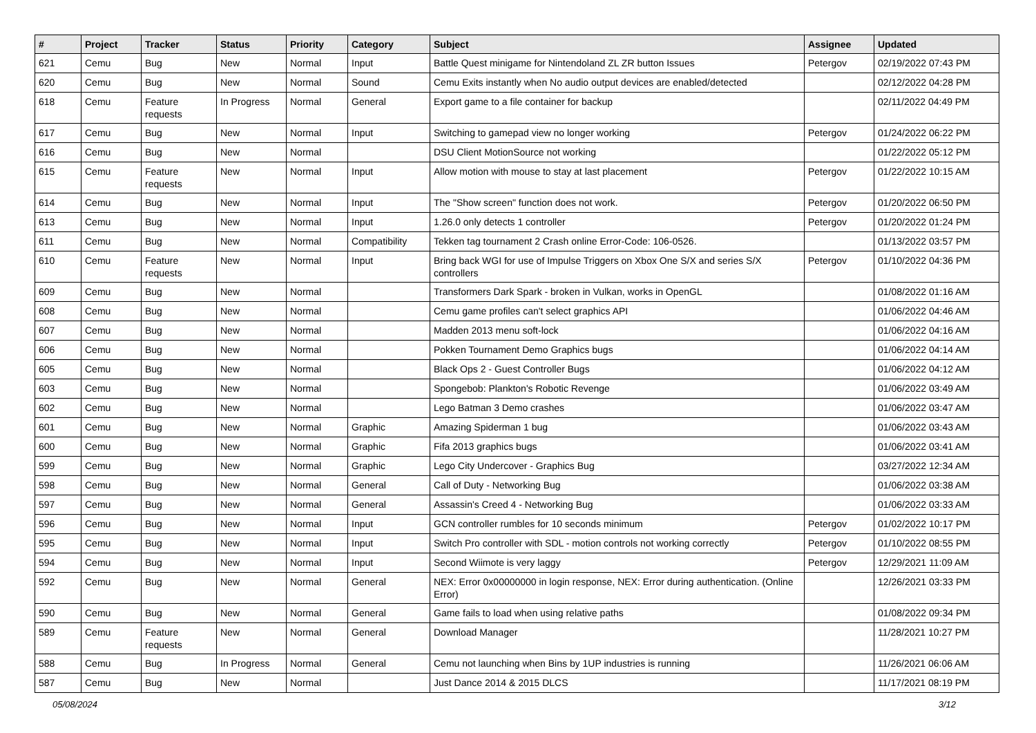| # | Project | Tracker | Status | Priority | Category | Subject | Assignee | Updated |
| --- | --- | --- | --- | --- | --- | --- | --- | --- |
| 621 | Cemu | Bug | New | Normal | Input | Battle Quest minigame for Nintendoland ZL ZR button Issues | Petergov | 02/19/2022 07:43 PM |
| 620 | Cemu | Bug | New | Normal | Sound | Cemu Exits instantly when No audio output devices are enabled/detected | | 02/12/2022 04:28 PM |
| 618 | Cemu | Feature requests | In Progress | Normal | General | Export game to a file container for backup | | 02/11/2022 04:49 PM |
| 617 | Cemu | Bug | New | Normal | Input | Switching to gamepad view no longer working | Petergov | 01/24/2022 06:22 PM |
| 616 | Cemu | Bug | New | Normal | | DSU Client MotionSource not working | | 01/22/2022 05:12 PM |
| 615 | Cemu | Feature requests | New | Normal | Input | Allow motion with mouse to stay at last placement | Petergov | 01/22/2022 10:15 AM |
| 614 | Cemu | Bug | New | Normal | Input | The "Show screen" function does not work. | Petergov | 01/20/2022 06:50 PM |
| 613 | Cemu | Bug | New | Normal | Input | 1.26.0 only detects 1 controller | Petergov | 01/20/2022 01:24 PM |
| 611 | Cemu | Bug | New | Normal | Compatibility | Tekken tag tournament 2 Crash online Error-Code: 106-0526. | | 01/13/2022 03:57 PM |
| 610 | Cemu | Feature requests | New | Normal | Input | Bring back WGI for use of Impulse Triggers on Xbox One S/X and series S/X controllers | Petergov | 01/10/2022 04:36 PM |
| 609 | Cemu | Bug | New | Normal | | Transformers Dark Spark - broken in Vulkan, works in OpenGL | | 01/08/2022 01:16 AM |
| 608 | Cemu | Bug | New | Normal | | Cemu game profiles can't select graphics API | | 01/06/2022 04:46 AM |
| 607 | Cemu | Bug | New | Normal | | Madden 2013 menu soft-lock | | 01/06/2022 04:16 AM |
| 606 | Cemu | Bug | New | Normal | | Pokken Tournament Demo Graphics bugs | | 01/06/2022 04:14 AM |
| 605 | Cemu | Bug | New | Normal | | Black Ops 2 - Guest Controller Bugs | | 01/06/2022 04:12 AM |
| 603 | Cemu | Bug | New | Normal | | Spongebob: Plankton's Robotic Revenge | | 01/06/2022 03:49 AM |
| 602 | Cemu | Bug | New | Normal | | Lego Batman 3 Demo crashes | | 01/06/2022 03:47 AM |
| 601 | Cemu | Bug | New | Normal | Graphic | Amazing Spiderman 1 bug | | 01/06/2022 03:43 AM |
| 600 | Cemu | Bug | New | Normal | Graphic | Fifa 2013 graphics bugs | | 01/06/2022 03:41 AM |
| 599 | Cemu | Bug | New | Normal | Graphic | Lego City Undercover - Graphics Bug | | 03/27/2022 12:34 AM |
| 598 | Cemu | Bug | New | Normal | General | Call of Duty - Networking Bug | | 01/06/2022 03:38 AM |
| 597 | Cemu | Bug | New | Normal | General | Assassin's Creed 4 - Networking Bug | | 01/06/2022 03:33 AM |
| 596 | Cemu | Bug | New | Normal | Input | GCN controller rumbles for 10 seconds minimum | Petergov | 01/02/2022 10:17 PM |
| 595 | Cemu | Bug | New | Normal | Input | Switch Pro controller with SDL - motion controls not working correctly | Petergov | 01/10/2022 08:55 PM |
| 594 | Cemu | Bug | New | Normal | Input | Second Wiimote is very laggy | Petergov | 12/29/2021 11:09 AM |
| 592 | Cemu | Bug | New | Normal | General | NEX: Error 0x00000000 in login response, NEX: Error during authentication. (Online Error) | | 12/26/2021 03:33 PM |
| 590 | Cemu | Bug | New | Normal | General | Game fails to load when using relative paths | | 01/08/2022 09:34 PM |
| 589 | Cemu | Feature requests | New | Normal | General | Download Manager | | 11/28/2021 10:27 PM |
| 588 | Cemu | Bug | In Progress | Normal | General | Cemu not launching when Bins by 1UP industries is running | | 11/26/2021 06:06 AM |
| 587 | Cemu | Bug | New | Normal | | Just Dance 2014 & 2015 DLCS | | 11/17/2021 08:19 PM |
05/08/2024 3/12